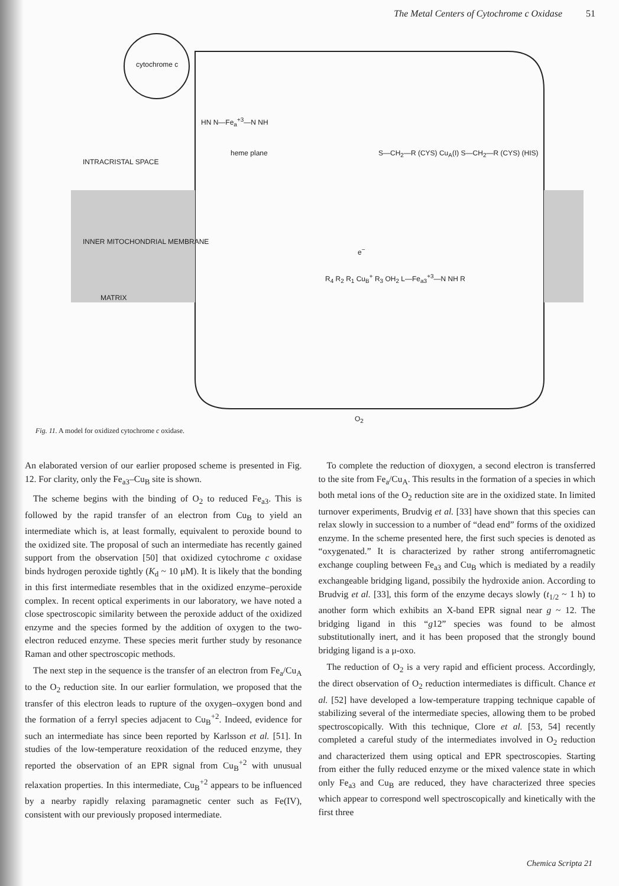The Metal Centers of Cytochrome c Oxidase 51
cytochrome c
HN N—Fe<sub>a</sub><sup>+3</sup>—N NH
heme plane
INTRACRISTAL SPACE
INNER MITOCHONDRIAL MEMBRANE
MATRIX
S—CH<sub>2</sub>—R (CYS) Cu<sub>A</sub>(I) S—CH<sub>2</sub>—R (CYS) (HIS)
R<sub>4</sub> R<sub>2</sub> R<sub>1</sub> Cu<sub>B</sub><sup>+</sup> R<sub>3</sub> OH<sub>2</sub> L—Fe<sub>a3</sub><sup>+3</sup>—N NH R
e<sup>−</sup>
O<sub>2</sub>
Fig. 11. A model for oxidized cytochrome c oxidase.
An elaborated version of our earlier proposed scheme is presented in Fig. 12. For clarity, only the Fe<sub>a3</sub>–Cu<sub>B</sub> site is shown.
The scheme begins with the binding of O<sub>2</sub> to reduced Fe<sub>a3</sub>. This is followed by the rapid transfer of an electron from Cu<sub>B</sub> to yield an intermediate which is, at least formally, equivalent to peroxide bound to the oxidized site. The proposal of such an intermediate has recently gained support from the observation [50] that oxidized cytochrome c oxidase binds hydrogen peroxide tightly (K<sub>d</sub> ~ 10 μM). It is likely that the bonding in this first intermediate resembles that in the oxidized enzyme–peroxide complex. In recent optical experiments in our laboratory, we have noted a close spectroscopic similarity between the peroxide adduct of the oxidized enzyme and the species formed by the addition of oxygen to the two-electron reduced enzyme. These species merit further study by resonance Raman and other spectroscopic methods.
The next step in the sequence is the transfer of an electron from Fe<sub>a</sub>/Cu<sub>A</sub> to the O<sub>2</sub> reduction site. In our earlier formulation, we proposed that the transfer of this electron leads to rupture of the oxygen–oxygen bond and the formation of a ferryl species adjacent to Cu<sub>B</sub><sup>+2</sup>. Indeed, evidence for such an intermediate has since been reported by Karlsson et al. [51]. In studies of the low-temperature reoxidation of the reduced enzyme, they reported the observation of an EPR signal from Cu<sub>B</sub><sup>+2</sup> with unusual relaxation properties. In this intermediate, Cu<sub>B</sub><sup>+2</sup> appears to be influenced by a nearby rapidly relaxing paramagnetic center such as Fe(IV), consistent with our previously proposed intermediate.
To complete the reduction of dioxygen, a second electron is transferred to the site from Fe<sub>a</sub>/Cu<sub>A</sub>. This results in the formation of a species in which both metal ions of the O<sub>2</sub> reduction site are in the oxidized state. In limited turnover experiments, Brudvig et al. [33] have shown that this species can relax slowly in succession to a number of “dead end” forms of the oxidized enzyme. In the scheme presented here, the first such species is denoted as “oxygenated.” It is characterized by rather strong antiferromagnetic exchange coupling between Fe<sub>a3</sub> and Cu<sub>B</sub> which is mediated by a readily exchangeable bridging ligand, possibily the hydroxide anion. According to Brudvig et al. [33], this form of the enzyme decays slowly (t<sub>1/2</sub> ~ 1 h) to another form which exhibits an X-band EPR signal near g ~ 12. The bridging ligand in this “g12” species was found to be almost substitutionally inert, and it has been proposed that the strongly bound bridging ligand is a μ-oxo.
The reduction of O<sub>2</sub> is a very rapid and efficient process. Accordingly, the direct observation of O<sub>2</sub> reduction intermediates is difficult. Chance et al. [52] have developed a low-temperature trapping technique capable of stabilizing several of the intermediate species, allowing them to be probed spectroscopically. With this technique, Clore et al. [53, 54] recently completed a careful study of the intermediates involved in O<sub>2</sub> reduction and characterized them using optical and EPR spectroscopies. Starting from either the fully reduced enzyme or the mixed valence state in which only Fe<sub>a3</sub> and Cu<sub>B</sub> are reduced, they have characterized three species which appear to correspond well spectroscopically and kinetically with the first three
Chemica Scripta 21